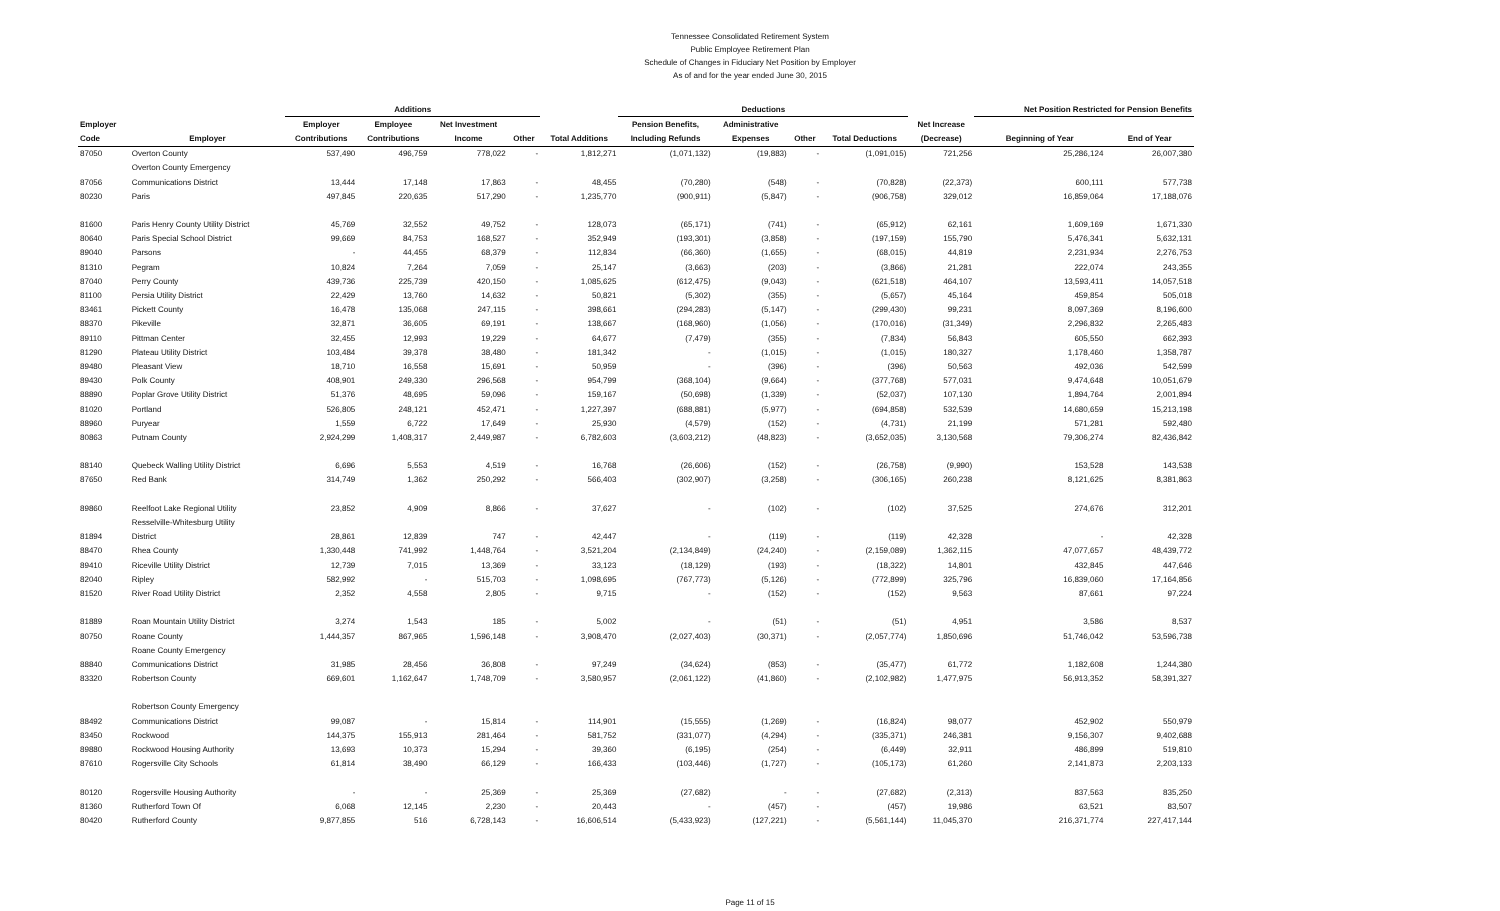Tennessee Consolidated Retirement System
Public Employee Retirement Plan
Schedule of Changes in Fiduciary Net Position by Employer
As of and for the year ended June 30, 2015
| | | Additions | | | | | Deductions | | | | | Net Position Restricted for Pension Benefits | |
| --- | --- | --- | --- | --- | --- | --- | --- | --- | --- | --- | --- | --- | --- |
| Employer | | Employer | Employee | Net Investment | | | Pension Benefits, | Administrative | | | Net Increase | | |
| Code | Employer | Contributions | Contributions | Income | Other | Total Additions | Including Refunds | Expenses | Other | Total Deductions | (Decrease) | Beginning of Year | End of Year |
| 87050 | Overton County | 537,490 | 496,759 | 778,022 | - | 1,812,271 | (1,071,132) | (19,883) | - | (1,091,015) | 721,256 | 25,286,124 | 26,007,380 |
| | Overton County Emergency | | | | | | | | | | | | |
| 87056 | Communications District | 13,444 | 17,148 | 17,863 | - | 48,455 | (70,280) | (548) | - | (70,828) | (22,373) | 600,111 | 577,738 |
| 80230 | Paris | 497,845 | 220,635 | 517,290 | - | 1,235,770 | (900,911) | (5,847) | - | (906,758) | 329,012 | 16,859,064 | 17,188,076 |
| 81600 | Paris Henry County Utility District | 45,769 | 32,552 | 49,752 | - | 128,073 | (65,171) | (741) | - | (65,912) | 62,161 | 1,609,169 | 1,671,330 |
| 80640 | Paris Special School District | 99,669 | 84,753 | 168,527 | - | 352,949 | (193,301) | (3,858) | - | (197,159) | 155,790 | 5,476,341 | 5,632,131 |
| 89040 | Parsons | - | 44,455 | 68,379 | - | 112,834 | (66,360) | (1,655) | - | (68,015) | 44,819 | 2,231,934 | 2,276,753 |
| 81310 | Pegram | 10,824 | 7,264 | 7,059 | - | 25,147 | (3,663) | (203) | - | (3,866) | 21,281 | 222,074 | 243,355 |
| 87040 | Perry County | 439,736 | 225,739 | 420,150 | - | 1,085,625 | (612,475) | (9,043) | - | (621,518) | 464,107 | 13,593,411 | 14,057,518 |
| 81100 | Persia Utility District | 22,429 | 13,760 | 14,632 | - | 50,821 | (5,302) | (355) | - | (5,657) | 45,164 | 459,854 | 505,018 |
| 83461 | Pickett County | 16,478 | 135,068 | 247,115 | - | 398,661 | (294,283) | (5,147) | - | (299,430) | 99,231 | 8,097,369 | 8,196,600 |
| 88370 | Pikeville | 32,871 | 36,605 | 69,191 | - | 138,667 | (168,960) | (1,056) | - | (170,016) | (31,349) | 2,296,832 | 2,265,483 |
| 89110 | Pittman Center | 32,455 | 12,993 | 19,229 | - | 64,677 | (7,479) | (355) | - | (7,834) | 56,843 | 605,550 | 662,393 |
| 81290 | Plateau Utility District | 103,484 | 39,378 | 38,480 | - | 181,342 | - | (1,015) | - | (1,015) | 180,327 | 1,178,460 | 1,358,787 |
| 89480 | Pleasant View | 18,710 | 16,558 | 15,691 | - | 50,959 | - | (396) | - | (396) | 50,563 | 492,036 | 542,599 |
| 89430 | Polk County | 408,901 | 249,330 | 296,568 | - | 954,799 | (368,104) | (9,664) | - | (377,768) | 577,031 | 9,474,648 | 10,051,679 |
| 88890 | Poplar Grove Utility District | 51,376 | 48,695 | 59,096 | - | 159,167 | (50,698) | (1,339) | - | (52,037) | 107,130 | 1,894,764 | 2,001,894 |
| 81020 | Portland | 526,805 | 248,121 | 452,471 | - | 1,227,397 | (688,881) | (5,977) | - | (694,858) | 532,539 | 14,680,659 | 15,213,198 |
| 88960 | Puryear | 1,559 | 6,722 | 17,649 | - | 25,930 | (4,579) | (152) | - | (4,731) | 21,199 | 571,281 | 592,480 |
| 80863 | Putnam County | 2,924,299 | 1,408,317 | 2,449,987 | - | 6,782,603 | (3,603,212) | (48,823) | - | (3,652,035) | 3,130,568 | 79,306,274 | 82,436,842 |
| 88140 | Quebeck Walling Utility District | 6,696 | 5,553 | 4,519 | - | 16,768 | (26,606) | (152) | - | (26,758) | (9,990) | 153,528 | 143,538 |
| 87650 | Red Bank | 314,749 | 1,362 | 250,292 | - | 566,403 | (302,907) | (3,258) | - | (306,165) | 260,238 | 8,121,625 | 8,381,863 |
| 89860 | Reelfoot Lake Regional Utility | 23,852 | 4,909 | 8,866 | - | 37,627 | - | (102) | - | (102) | 37,525 | 274,676 | 312,201 |
| | Resselville-Whitesburg Utility | | | | | | | | | | | | |
| 81894 | District | 28,861 | 12,839 | 747 | - | 42,447 | - | (119) | - | (119) | 42,328 | - | 42,328 |
| 88470 | Rhea County | 1,330,448 | 741,992 | 1,448,764 | - | 3,521,204 | (2,134,849) | (24,240) | - | (2,159,089) | 1,362,115 | 47,077,657 | 48,439,772 |
| 89410 | Riceville Utility District | 12,739 | 7,015 | 13,369 | - | 33,123 | (18,129) | (193) | - | (18,322) | 14,801 | 432,845 | 447,646 |
| 82040 | Ripley | 582,992 | - | 515,703 | - | 1,098,695 | (767,773) | (5,126) | - | (772,899) | 325,796 | 16,839,060 | 17,164,856 |
| 81520 | River Road Utility District | 2,352 | 4,558 | 2,805 | - | 9,715 | - | (152) | - | (152) | 9,563 | 87,661 | 97,224 |
| 81889 | Roan Mountain Utility District | 3,274 | 1,543 | 185 | - | 5,002 | - | (51) | - | (51) | 4,951 | 3,586 | 8,537 |
| 80750 | Roane County | 1,444,357 | 867,965 | 1,596,148 | - | 3,908,470 | (2,027,403) | (30,371) | - | (2,057,774) | 1,850,696 | 51,746,042 | 53,596,738 |
| | Roane County Emergency | | | | | | | | | | | | |
| 88840 | Communications District | 31,985 | 28,456 | 36,808 | - | 97,249 | (34,624) | (853) | - | (35,477) | 61,772 | 1,182,608 | 1,244,380 |
| 83320 | Robertson County | 669,601 | 1,162,647 | 1,748,709 | - | 3,580,957 | (2,061,122) | (41,860) | - | (2,102,982) | 1,477,975 | 56,913,352 | 58,391,327 |
| | Robertson County Emergency | | | | | | | | | | | | |
| 88492 | Communications District | 99,087 | - | 15,814 | - | 114,901 | (15,555) | (1,269) | - | (16,824) | 98,077 | 452,902 | 550,979 |
| 83450 | Rockwood | 144,375 | 155,913 | 281,464 | - | 581,752 | (331,077) | (4,294) | - | (335,371) | 246,381 | 9,156,307 | 9,402,688 |
| 89880 | Rockwood Housing Authority | 13,693 | 10,373 | 15,294 | - | 39,360 | (6,195) | (254) | - | (6,449) | 32,911 | 486,899 | 519,810 |
| 87610 | Rogersville City Schools | 61,814 | 38,490 | 66,129 | - | 166,433 | (103,446) | (1,727) | - | (105,173) | 61,260 | 2,141,873 | 2,203,133 |
| 80120 | Rogersville Housing Authority | - | - | 25,369 | - | 25,369 | (27,682) | - | - | (27,682) | (2,313) | 837,563 | 835,250 |
| 81360 | Rutherford Town Of | 6,068 | 12,145 | 2,230 | - | 20,443 | - | (457) | - | (457) | 19,986 | 63,521 | 83,507 |
| 80420 | Rutherford County | 9,877,855 | 516 | 6,728,143 | - | 16,606,514 | (5,433,923) | (127,221) | - | (5,561,144) | 11,045,370 | 216,371,774 | 227,417,144 |
Page 11 of 15